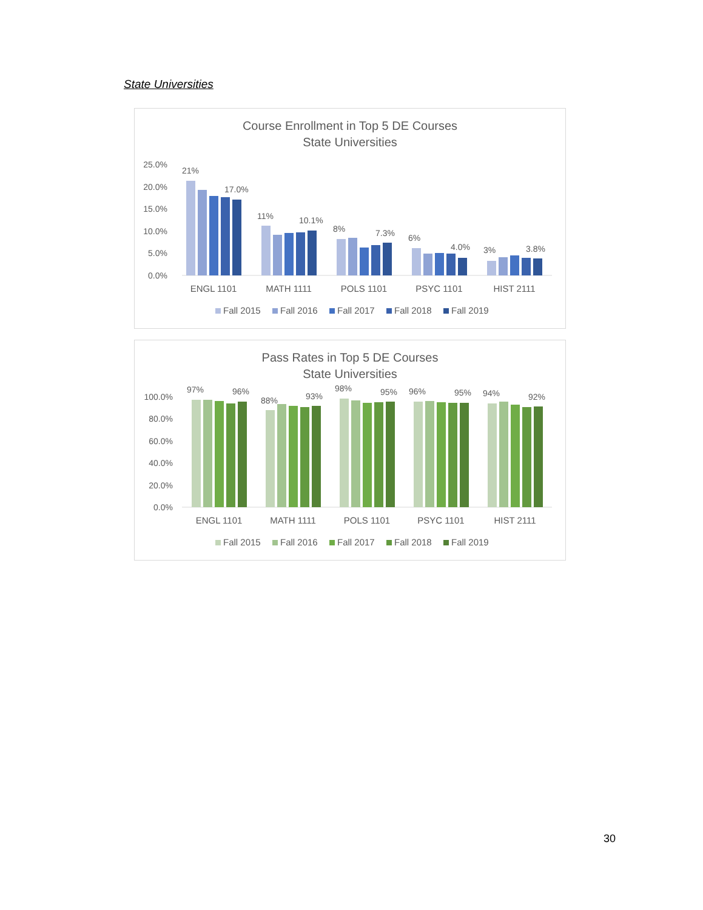State Universities
Course Enrollment in Top 5 DE Courses
State Universities
25.0%
20.0%
15.0%
10.0%
5.0%
0.0%
21%
17.0%
11%
10.1%
8%
7.3%
6%
4.0%
3%
3.8%
ENGL 1101
MATH 1111
POLS 1101
PSYC 1101
HIST 2111
Fall 2015
Fall 2016
Fall 2017
Fall 2018
Fall 2019
Pass Rates in Top 5 DE Courses
State Universities
100.0%
80.0%
60.0%
40.0%
20.0%
0.0%
97%
96%
88%
93%
98%
95%
96%
95%
94%
92%
ENGL 1101
MATH 1111
POLS 1101
PSYC 1101
HIST 2111
Fall 2015
Fall 2016
Fall 2017
Fall 2018
Fall 2019
30